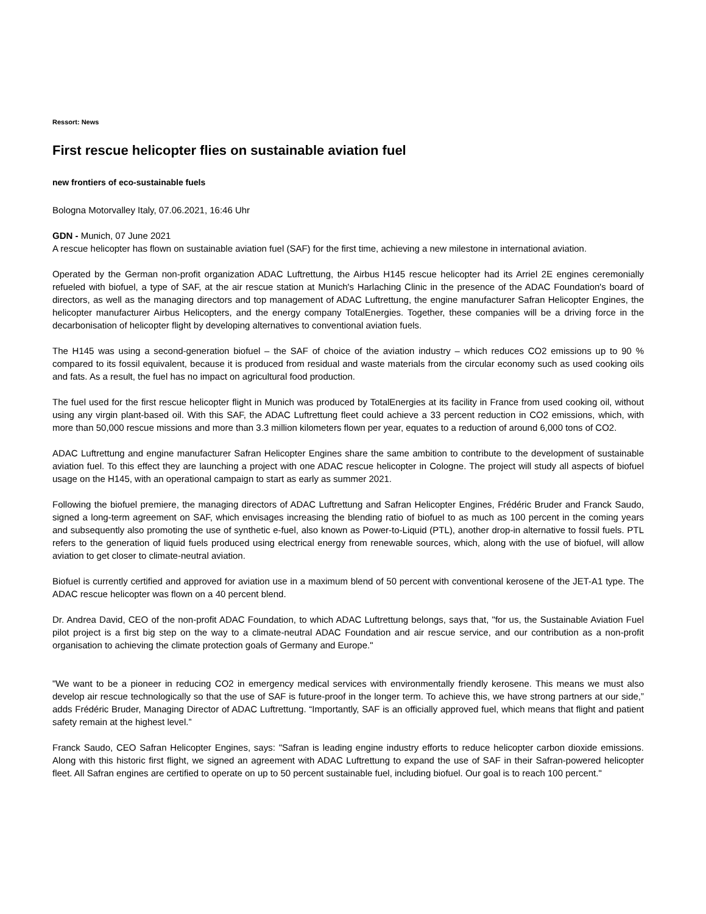Ressort: News
First rescue helicopter flies on sustainable aviation fuel
new frontiers of eco-sustainable fuels
Bologna Motorvalley Italy, 07.06.2021, 16:46 Uhr
GDN - Munich, 07 June 2021
A rescue helicopter has flown on sustainable aviation fuel (SAF) for the first time, achieving a new milestone in international aviation.
Operated by the German non-profit organization ADAC Luftrettung, the Airbus H145 rescue helicopter had its Arriel 2E engines ceremonially refueled with biofuel, a type of SAF, at the air rescue station at Munich's Harlaching Clinic in the presence of the ADAC Foundation's board of directors, as well as the managing directors and top management of ADAC Luftrettung, the engine manufacturer Safran Helicopter Engines, the helicopter manufacturer Airbus Helicopters, and the energy company TotalEnergies. Together, these companies will be a driving force in the decarbonisation of helicopter flight by developing alternatives to conventional aviation fuels.
The H145 was using a second-generation biofuel – the SAF of choice of the aviation industry – which reduces CO2 emissions up to 90 % compared to its fossil equivalent, because it is produced from residual and waste materials from the circular economy such as used cooking oils and fats. As a result, the fuel has no impact on agricultural food production.
The fuel used for the first rescue helicopter flight in Munich was produced by TotalEnergies at its facility in France from used cooking oil, without using any virgin plant-based oil. With this SAF, the ADAC Luftrettung fleet could achieve a 33 percent reduction in CO2 emissions, which, with more than 50,000 rescue missions and more than 3.3 million kilometers flown per year, equates to a reduction of around 6,000 tons of CO2.
ADAC Luftrettung and engine manufacturer Safran Helicopter Engines share the same ambition to contribute to the development of sustainable aviation fuel. To this effect they are launching a project with one ADAC rescue helicopter in Cologne. The project will study all aspects of biofuel usage on the H145, with an operational campaign to start as early as summer 2021.
Following the biofuel premiere, the managing directors of ADAC Luftrettung and Safran Helicopter Engines, Frédéric Bruder and Franck Saudo, signed a long-term agreement on SAF, which envisages increasing the blending ratio of biofuel to as much as 100 percent in the coming years and subsequently also promoting the use of synthetic e-fuel, also known as Power-to-Liquid (PTL), another drop-in alternative to fossil fuels. PTL refers to the generation of liquid fuels produced using electrical energy from renewable sources, which, along with the use of biofuel, will allow aviation to get closer to climate-neutral aviation.
Biofuel is currently certified and approved for aviation use in a maximum blend of 50 percent with conventional kerosene of the JET-A1 type. The ADAC rescue helicopter was flown on a 40 percent blend.
Dr. Andrea David, CEO of the non-profit ADAC Foundation, to which ADAC Luftrettung belongs, says that, "for us, the Sustainable Aviation Fuel pilot project is a first big step on the way to a climate-neutral ADAC Foundation and air rescue service, and our contribution as a non-profit organisation to achieving the climate protection goals of Germany and Europe."
"We want to be a pioneer in reducing CO2 in emergency medical services with environmentally friendly kerosene. This means we must also develop air rescue technologically so that the use of SAF is future-proof in the longer term. To achieve this, we have strong partners at our side,” adds Frédéric Bruder, Managing Director of ADAC Luftrettung. “Importantly, SAF is an officially approved fuel, which means that flight and patient safety remain at the highest level.”
Franck Saudo, CEO Safran Helicopter Engines, says: "Safran is leading engine industry efforts to reduce helicopter carbon dioxide emissions. Along with this historic first flight, we signed an agreement with ADAC Luftrettung to expand the use of SAF in their Safran-powered helicopter fleet. All Safran engines are certified to operate on up to 50 percent sustainable fuel, including biofuel. Our goal is to reach 100 percent."